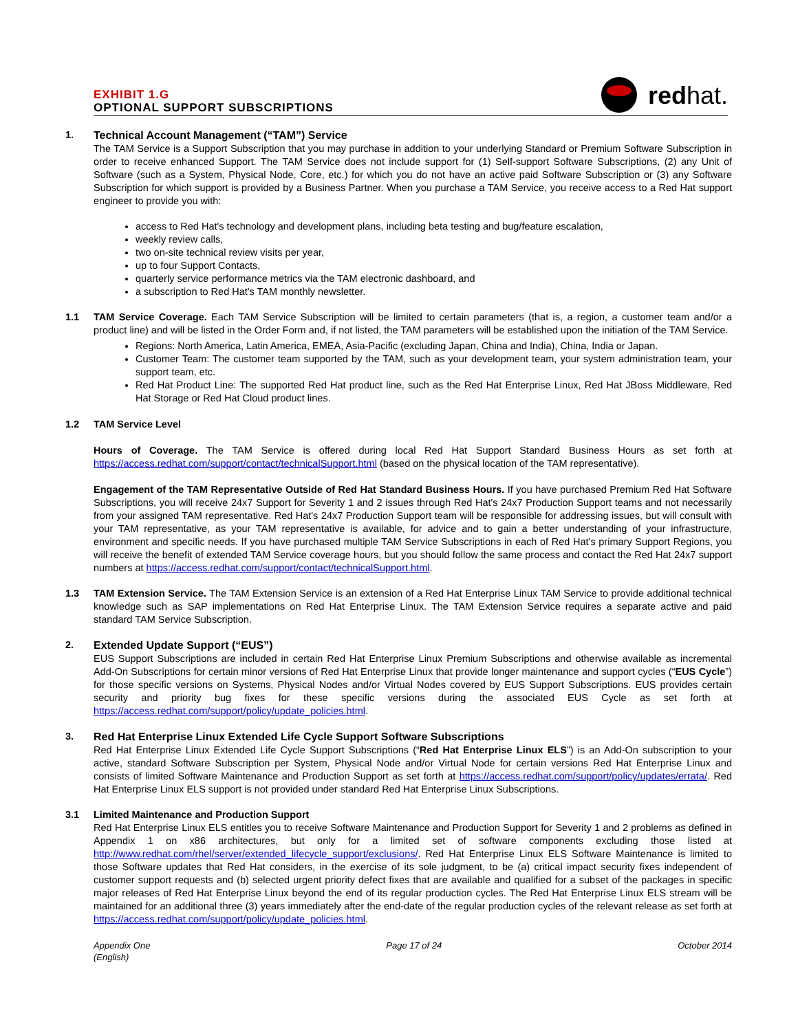EXHIBIT 1.G
OPTIONAL SUPPORT SUBSCRIPTIONS
redhat.
1.
Technical Account Management (“TAM”) Service
The TAM Service is a Support Subscription that you may purchase in addition to your underlying Standard or Premium Software Subscription in order to receive enhanced Support. The TAM Service does not include support for (1) Self-support Software Subscriptions, (2) any Unit of Software (such as a System, Physical Node, Core, etc.) for which you do not have an active paid Software Subscription or (3) any Software Subscription for which support is provided by a Business Partner. When you purchase a TAM Service, you receive access to a Red Hat support engineer to provide you with:
access to Red Hat's technology and development plans, including beta testing and bug/feature escalation,
weekly review calls,
two on-site technical review visits per year,
up to four Support Contacts,
quarterly service performance metrics via the TAM electronic dashboard, and
a subscription to Red Hat's TAM monthly newsletter.
1.1 TAM Service Coverage. Each TAM Service Subscription will be limited to certain parameters (that is, a region, a customer team and/or a product line) and will be listed in the Order Form and, if not listed, the TAM parameters will be established upon the initiation of the TAM Service.
Regions: North America, Latin America, EMEA, Asia-Pacific (excluding Japan, China and India), China, India or Japan.
Customer Team: The customer team supported by the TAM, such as your development team, your system administration team, your support team, etc.
Red Hat Product Line: The supported Red Hat product line, such as the Red Hat Enterprise Linux, Red Hat JBoss Middleware, Red Hat Storage or Red Hat Cloud product lines.
1.2 TAM Service Level
Hours of Coverage. The TAM Service is offered during local Red Hat Support Standard Business Hours as set forth at https://access.redhat.com/support/contact/technicalSupport.html (based on the physical location of the TAM representative).
Engagement of the TAM Representative Outside of Red Hat Standard Business Hours. If you have purchased Premium Red Hat Software Subscriptions, you will receive 24x7 Support for Severity 1 and 2 issues through Red Hat's 24x7 Production Support teams and not necessarily from your assigned TAM representative. Red Hat's 24x7 Production Support team will be responsible for addressing issues, but will consult with your TAM representative, as your TAM representative is available, for advice and to gain a better understanding of your infrastructure, environment and specific needs. If you have purchased multiple TAM Service Subscriptions in each of Red Hat's primary Support Regions, you will receive the benefit of extended TAM Service coverage hours, but you should follow the same process and contact the Red Hat 24x7 support numbers at https://access.redhat.com/support/contact/technicalSupport.html.
1.3 TAM Extension Service. The TAM Extension Service is an extension of a Red Hat Enterprise Linux TAM Service to provide additional technical knowledge such as SAP implementations on Red Hat Enterprise Linux. The TAM Extension Service requires a separate active and paid standard TAM Service Subscription.
2.
Extended Update Support (“EUS”)
EUS Support Subscriptions are included in certain Red Hat Enterprise Linux Premium Subscriptions and otherwise available as incremental Add-On Subscriptions for certain minor versions of Red Hat Enterprise Linux that provide longer maintenance and support cycles (“EUS Cycle”) for those specific versions on Systems, Physical Nodes and/or Virtual Nodes covered by EUS Support Subscriptions. EUS provides certain security and priority bug fixes for these specific versions during the associated EUS Cycle as set forth at https://access.redhat.com/support/policy/update_policies.html.
3.
Red Hat Enterprise Linux Extended Life Cycle Support Software Subscriptions
Red Hat Enterprise Linux Extended Life Cycle Support Subscriptions (“Red Hat Enterprise Linux ELS”) is an Add-On subscription to your active, standard Software Subscription per System, Physical Node and/or Virtual Node for certain versions Red Hat Enterprise Linux and consists of limited Software Maintenance and Production Support as set forth at https://access.redhat.com/support/policy/updates/errata/. Red Hat Enterprise Linux ELS support is not provided under standard Red Hat Enterprise Linux Subscriptions.
3.1 Limited Maintenance and Production Support
Red Hat Enterprise Linux ELS entitles you to receive Software Maintenance and Production Support for Severity 1 and 2 problems as defined in Appendix 1 on x86 architectures, but only for a limited set of software components excluding those listed at http://www.redhat.com/rhel/server/extended_lifecycle_support/exclusions/. Red Hat Enterprise Linux ELS Software Maintenance is limited to those Software updates that Red Hat considers, in the exercise of its sole judgment, to be (a) critical impact security fixes independent of customer support requests and (b) selected urgent priority defect fixes that are available and qualified for a subset of the packages in specific major releases of Red Hat Enterprise Linux beyond the end of its regular production cycles. The Red Hat Enterprise Linux ELS stream will be maintained for an additional three (3) years immediately after the end-date of the regular production cycles of the relevant release as set forth at https://access.redhat.com/support/policy/update_policies.html.
Appendix One
(English)
Page 17 of 24 October 2014